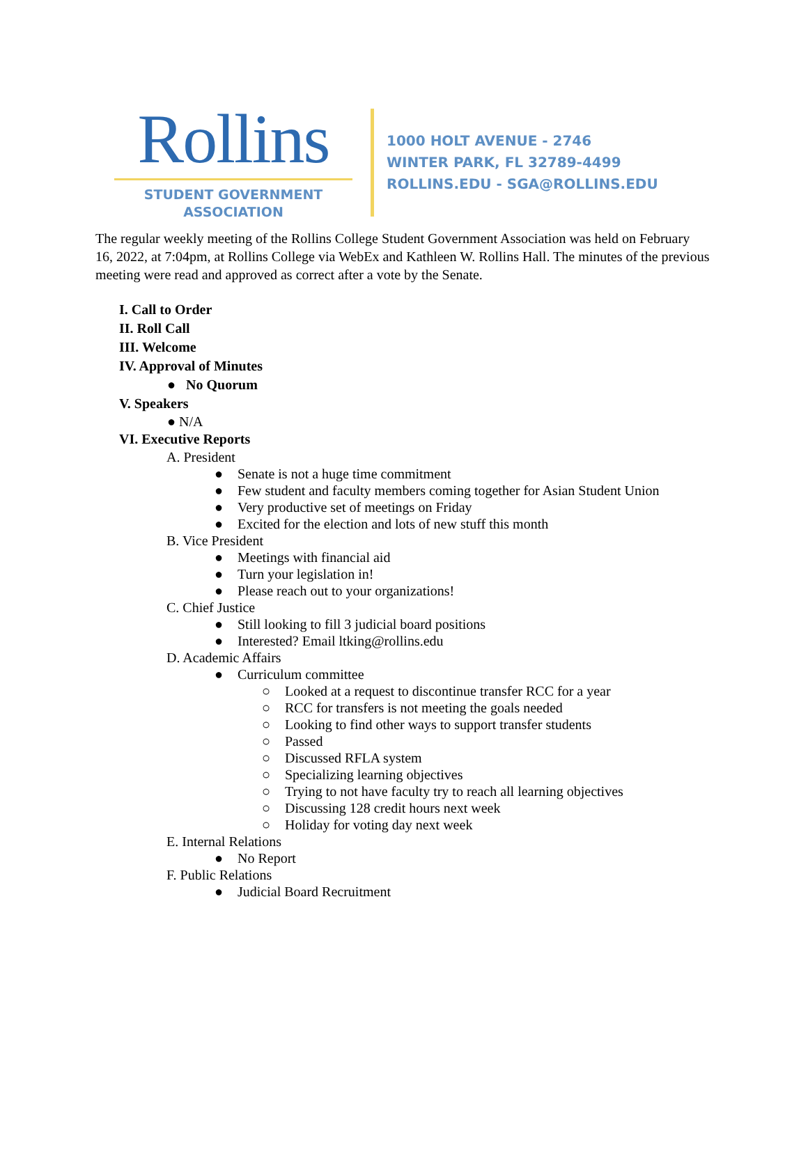Rollins
STUDENT GOVERNMENT
ASSOCIATION
1000 HOLT AVENUE - 2746
WINTER PARK, FL 32789-4499
ROLLINS.EDU - SGA@ROLLINS.EDU
The regular weekly meeting of the Rollins College Student Government Association was held on February 16, 2022, at 7:04pm, at Rollins College via WebEx and Kathleen W. Rollins Hall. The minutes of the previous meeting were read and approved as correct after a vote by the Senate.
I. Call to Order
II. Roll Call
III. Welcome
IV. Approval of Minutes
● No Quorum
V. Speakers
● N/A
VI. Executive Reports
A. President
● Senate is not a huge time commitment
● Few student and faculty members coming together for Asian Student Union
● Very productive set of meetings on Friday
● Excited for the election and lots of new stuff this month
B. Vice President
● Meetings with financial aid
● Turn your legislation in!
● Please reach out to your organizations!
C. Chief Justice
● Still looking to fill 3 judicial board positions
● Interested? Email ltking@rollins.edu
D. Academic Affairs
● Curriculum committee
○ Looked at a request to discontinue transfer RCC for a year
○ RCC for transfers is not meeting the goals needed
○ Looking to find other ways to support transfer students
○ Passed
○ Discussed RFLA system
○ Specializing learning objectives
○ Trying to not have faculty try to reach all learning objectives
○ Discussing 128 credit hours next week
○ Holiday for voting day next week
E. Internal Relations
● No Report
F. Public Relations
● Judicial Board Recruitment